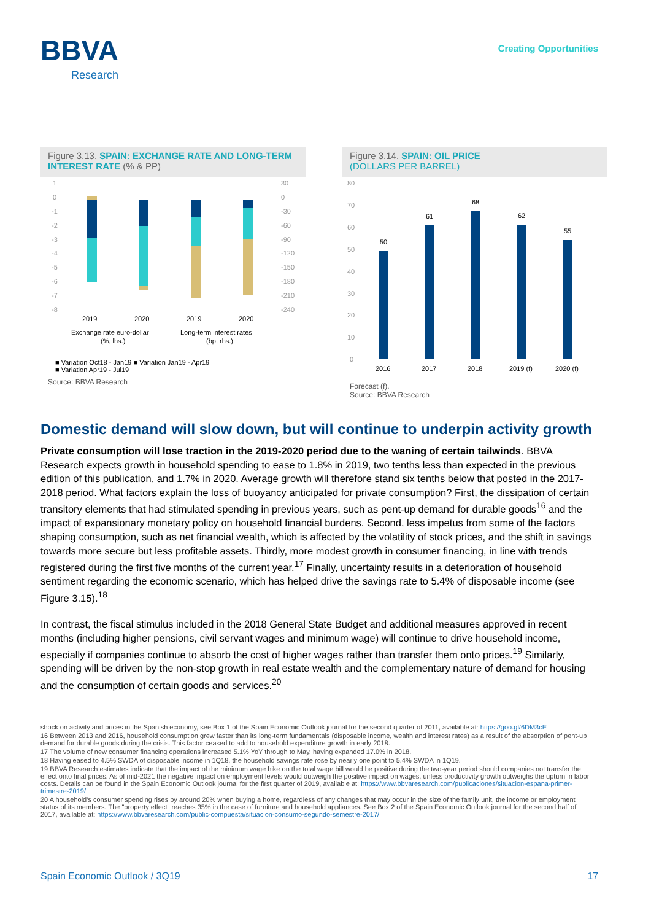BBVA
Research
Creating Opportunities
Figure 3.13. SPAIN: EXCHANGE RATE AND LONG-TERM INTEREST RATE (% & PP)
1
0
-1
-2
-3
-4
-5
-6
-7
-8
30
0
-30
-60
-90
-120
-150
-180
-210
-240
2019
2020
2019
2020
Exchange rate euro-dollar
(%, lhs.)
Long-term interest rates
(bp, rhs.)
■ Variation Oct18 - Jan19 ■ Variation Jan19 - Apr19
■ Variation Apr19 - Jul19
Source: BBVA Research
Figure 3.14. SPAIN: OIL PRICE
(DOLLARS PER BARREL)
80
70
60
50
40
30
20
10
0
50
61
68
62
55
2016
2017
2018
2019 (f)
2020 (f)
Forecast (f).
Source: BBVA Research
Domestic demand will slow down, but will continue to underpin activity growth
Private consumption will lose traction in the 2019-2020 period due to the waning of certain tailwinds. BBVA Research expects growth in household spending to ease to 1.8% in 2019, two tenths less than expected in the previous edition of this publication, and 1.7% in 2020. Average growth will therefore stand six tenths below that posted in the 2017-2018 period. What factors explain the loss of buoyancy anticipated for private consumption? First, the dissipation of certain transitory elements that had stimulated spending in previous years, such as pent-up demand for durable goods<sup>16</sup> and the impact of expansionary monetary policy on household financial burdens. Second, less impetus from some of the factors shaping consumption, such as net financial wealth, which is affected by the volatility of stock prices, and the shift in savings towards more secure but less profitable assets. Thirdly, more modest growth in consumer financing, in line with trends registered during the first five months of the current year.<sup>17</sup> Finally, uncertainty results in a deterioration of household sentiment regarding the economic scenario, which has helped drive the savings rate to 5.4% of disposable income (see Figure 3.15).<sup>18</sup>
In contrast, the fiscal stimulus included in the 2018 General State Budget and additional measures approved in recent months (including higher pensions, civil servant wages and minimum wage) will continue to drive household income, especially if companies continue to absorb the cost of higher wages rather than transfer them onto prices.<sup>19</sup> Similarly, spending will be driven by the non-stop growth in real estate wealth and the complementary nature of demand for housing and the consumption of certain goods and services.<sup>20</sup>
shock on activity and prices in the Spanish economy, see Box 1 of the Spain Economic Outlook journal for the second quarter of 2011, available at: https://goo.gl/6DM3cE
16 Between 2013 and 2016, household consumption grew faster than its long-term fundamentals (disposable income, wealth and interest rates) as a result of the absorption of pent-up demand for durable goods during the crisis. This factor ceased to add to household expenditure growth in early 2018.
17 The volume of new consumer financing operations increased 5.1% YoY through to May, having expanded 17.0% in 2018.
18 Having eased to 4.5% SWDA of disposable income in 1Q18, the household savings rate rose by nearly one point to 5.4% SWDA in 1Q19.
19 BBVA Research estimates indicate that the impact of the minimum wage hike on the total wage bill would be positive during the two-year period should companies not transfer the effect onto final prices. As of mid-2021 the negative impact on employment levels would outweigh the positive impact on wages, unless productivity growth outweighs the upturn in labor costs. Details can be found in the Spain Economic Outlook journal for the first quarter of 2019, available at: https://www.bbvaresearch.com/publicaciones/situacion-espana-primer-trimestre-2019/
20 A household's consumer spending rises by around 20% when buying a home, regardless of any changes that may occur in the size of the family unit, the income or employment status of its members. The "property effect" reaches 35% in the case of furniture and household appliances. See Box 2 of the Spain Economic Outlook journal for the second half of 2017, available at: https://www.bbvaresearch.com/public-compuesta/situacion-consumo-segundo-semestre-2017/
Spain Economic Outlook / 3Q19 17